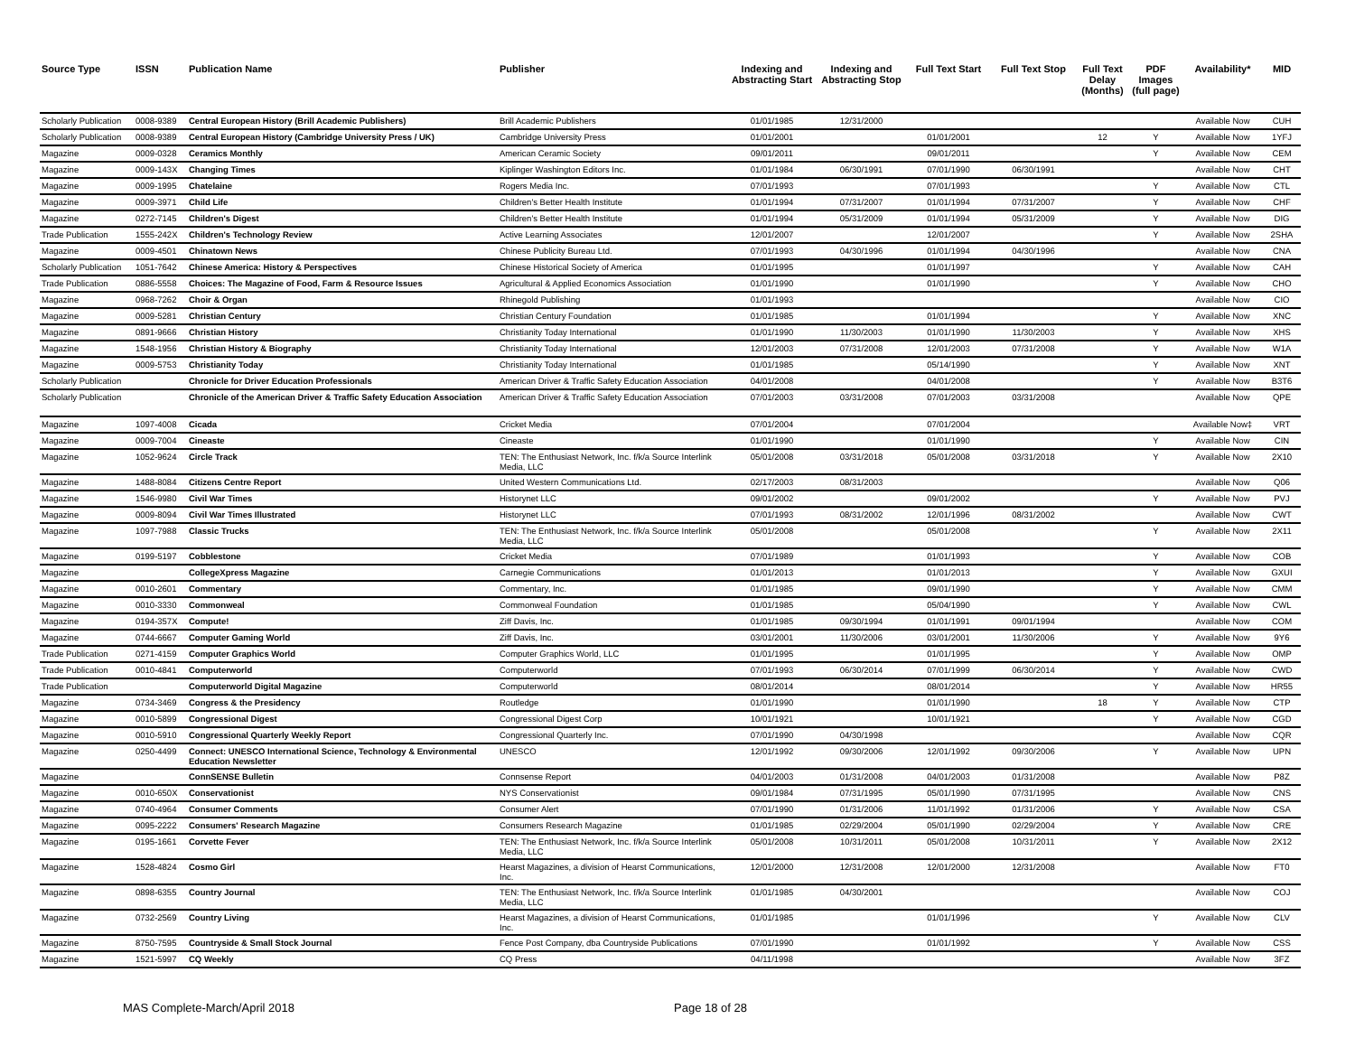| Source Type | ISSN | Publication Name | Publisher | Indexing and Abstracting Start | Indexing and Abstracting Stop | Full Text Start | Full Text Stop | Full Text Delay (Months) | PDF Images (full page) | Availability* | MID |
| --- | --- | --- | --- | --- | --- | --- | --- | --- | --- | --- | --- |
| Scholarly Publication | 0008-9389 | Central European History (Brill Academic Publishers) | Brill Academic Publishers | 01/01/1985 | 12/31/2000 | | | | | Available Now | CUH |
| Scholarly Publication | 0008-9389 | Central European History (Cambridge University Press / UK) | Cambridge University Press | 01/01/2001 | | 01/01/2001 | | 12 | Y | Available Now | 1YFJ |
| Magazine | 0009-0328 | Ceramics Monthly | American Ceramic Society | 09/01/2011 | | 09/01/2011 | | | Y | Available Now | CEM |
| Magazine | 0009-143X | Changing Times | Kiplinger Washington Editors Inc. | 01/01/1984 | 06/30/1991 | 07/01/1990 | 06/30/1991 | | | Available Now | CHT |
| Magazine | 0009-1995 | Chatelaine | Rogers Media Inc. | 07/01/1993 | | 07/01/1993 | | | Y | Available Now | CTL |
| Magazine | 0009-3971 | Child Life | Children's Better Health Institute | 01/01/1994 | 07/31/2007 | 01/01/1994 | 07/31/2007 | | Y | Available Now | CHF |
| Magazine | 0272-7145 | Children's Digest | Children's Better Health Institute | 01/01/1994 | 05/31/2009 | 01/01/1994 | 05/31/2009 | | Y | Available Now | DIG |
| Trade Publication | 1555-242X | Children's Technology Review | Active Learning Associates | 12/01/2007 | | 12/01/2007 | | | Y | Available Now | 2SHA |
| Magazine | 0009-4501 | Chinatown News | Chinese Publicity Bureau Ltd. | 07/01/1993 | 04/30/1996 | 01/01/1994 | 04/30/1996 | | | Available Now | CNA |
| Scholarly Publication | 1051-7642 | Chinese America: History & Perspectives | Chinese Historical Society of America | 01/01/1995 | | 01/01/1997 | | | Y | Available Now | CAH |
| Trade Publication | 0886-5558 | Choices: The Magazine of Food, Farm & Resource Issues | Agricultural & Applied Economics Association | 01/01/1990 | | 01/01/1990 | | | Y | Available Now | CHO |
| Magazine | 0968-7262 | Choir & Organ | Rhinegold Publishing | 01/01/1993 | | | | | | Available Now | CIO |
| Magazine | 0009-5281 | Christian Century | Christian Century Foundation | 01/01/1985 | | 01/01/1994 | | | Y | Available Now | XNC |
| Magazine | 0891-9666 | Christian History | Christianity Today International | 01/01/1990 | 11/30/2003 | 01/01/1990 | 11/30/2003 | | Y | Available Now | XHS |
| Magazine | 1548-1956 | Christian History & Biography | Christianity Today International | 12/01/2003 | 07/31/2008 | 12/01/2003 | 07/31/2008 | | Y | Available Now | W1A |
| Magazine | 0009-5753 | Christianity Today | Christianity Today International | 01/01/1985 | | 05/14/1990 | | | Y | Available Now | XNT |
| Scholarly Publication | | Chronicle for Driver Education Professionals | American Driver & Traffic Safety Education Association | 04/01/2008 | | 04/01/2008 | | | Y | Available Now | B3T6 |
| Scholarly Publication | | Chronicle of the American Driver & Traffic Safety Education Association | American Driver & Traffic Safety Education Association | 07/01/2003 | 03/31/2008 | 07/01/2003 | 03/31/2008 | | | Available Now | QPE |
| Magazine | 1097-4008 | Cicada | Cricket Media | 07/01/2004 | | 07/01/2004 | | | | Available Now‡ | VRT |
| Magazine | 0009-7004 | Cineaste | Cineaste | 01/01/1990 | | 01/01/1990 | | | Y | Available Now | CIN |
| Magazine | 1052-9624 | Circle Track | TEN: The Enthusiast Network, Inc. f/k/a Source Interlink Media, LLC | 05/01/2008 | 03/31/2018 | 05/01/2008 | 03/31/2018 | | Y | Available Now | 2X10 |
| Magazine | 1488-8084 | Citizens Centre Report | United Western Communications Ltd. | 02/17/2003 | 08/31/2003 | | | | | Available Now | Q06 |
| Magazine | 1546-9980 | Civil War Times | Historynet LLC | 09/01/2002 | | 09/01/2002 | | | Y | Available Now | PVJ |
| Magazine | 0009-8094 | Civil War Times Illustrated | Historynet LLC | 07/01/1993 | 08/31/2002 | 12/01/1996 | 08/31/2002 | | | Available Now | CWT |
| Magazine | 1097-7988 | Classic Trucks | TEN: The Enthusiast Network, Inc. f/k/a Source Interlink Media, LLC | 05/01/2008 | | 05/01/2008 | | | Y | Available Now | 2X11 |
| Magazine | 0199-5197 | Cobblestone | Cricket Media | 07/01/1989 | | 01/01/1993 | | | Y | Available Now | COB |
| Magazine | | CollegeXpress Magazine | Carnegie Communications | 01/01/2013 | | 01/01/2013 | | | Y | Available Now | GXUI |
| Magazine | 0010-2601 | Commentary | Commentary, Inc. | 01/01/1985 | | 09/01/1990 | | | Y | Available Now | CMM |
| Magazine | 0010-3330 | Commonweal | Commonweal Foundation | 01/01/1985 | | 05/04/1990 | | | Y | Available Now | CWL |
| Magazine | 0194-357X | Compute! | Ziff Davis, Inc. | 01/01/1985 | 09/30/1994 | 01/01/1991 | 09/01/1994 | | | Available Now | COM |
| Magazine | 0744-6667 | Computer Gaming World | Ziff Davis, Inc. | 03/01/2001 | 11/30/2006 | 03/01/2001 | 11/30/2006 | | Y | Available Now | 9Y6 |
| Trade Publication | 0271-4159 | Computer Graphics World | Computer Graphics World, LLC | 01/01/1995 | | 01/01/1995 | | | Y | Available Now | OMP |
| Trade Publication | 0010-4841 | Computerworld | Computerworld | 07/01/1993 | 06/30/2014 | 07/01/1999 | 06/30/2014 | | Y | Available Now | CWD |
| Trade Publication | | Computerworld Digital Magazine | Computerworld | 08/01/2014 | | 08/01/2014 | | | Y | Available Now | HR55 |
| Magazine | 0734-3469 | Congress & the Presidency | Routledge | 01/01/1990 | | 01/01/1990 | | 18 | Y | Available Now | CTP |
| Magazine | 0010-5899 | Congressional Digest | Congressional Digest Corp | 10/01/1921 | | 10/01/1921 | | | Y | Available Now | CGD |
| Magazine | 0010-5910 | Congressional Quarterly Weekly Report | Congressional Quarterly Inc. | 07/01/1990 | 04/30/1998 | | | | | Available Now | CQR |
| Magazine | 0250-4499 | Connect: UNESCO International Science, Technology & Environmental Education Newsletter | UNESCO | 12/01/1992 | 09/30/2006 | 12/01/1992 | 09/30/2006 | | Y | Available Now | UPN |
| Magazine | | ConnSENSE Bulletin | Connsense Report | 04/01/2003 | 01/31/2008 | 04/01/2003 | 01/31/2008 | | | Available Now | P8Z |
| Magazine | 0010-650X | Conservationist | NYS Conservationist | 09/01/1984 | 07/31/1995 | 05/01/1990 | 07/31/1995 | | | Available Now | CNS |
| Magazine | 0740-4964 | Consumer Comments | Consumer Alert | 07/01/1990 | 01/31/2006 | 11/01/1992 | 01/31/2006 | | Y | Available Now | CSA |
| Magazine | 0095-2222 | Consumers' Research Magazine | Consumers Research Magazine | 01/01/1985 | 02/29/2004 | 05/01/1990 | 02/29/2004 | | Y | Available Now | CRE |
| Magazine | 0195-1661 | Corvette Fever | TEN: The Enthusiast Network, Inc. f/k/a Source Interlink Media, LLC | 05/01/2008 | 10/31/2011 | 05/01/2008 | 10/31/2011 | | Y | Available Now | 2X12 |
| Magazine | 1528-4824 | Cosmo Girl | Hearst Magazines, a division of Hearst Communications, Inc. | 12/01/2000 | 12/31/2008 | 12/01/2000 | 12/31/2008 | | | Available Now | FT0 |
| Magazine | 0898-6355 | Country Journal | TEN: The Enthusiast Network, Inc. f/k/a Source Interlink Media, LLC | 01/01/1985 | 04/30/2001 | | | | | Available Now | COJ |
| Magazine | 0732-2569 | Country Living | Hearst Magazines, a division of Hearst Communications, Inc. | 01/01/1985 | | 01/01/1996 | | | Y | Available Now | CLV |
| Magazine | 8750-7595 | Countryside & Small Stock Journal | Fence Post Company, dba Countryside Publications | 07/01/1990 | | 01/01/1992 | | | Y | Available Now | CSS |
| Magazine | 1521-5997 | CQ Weekly | CQ Press | 04/11/1998 | | | | | | Available Now | 3FZ |
MAS Complete-March/April 2018 Page 18 of 28